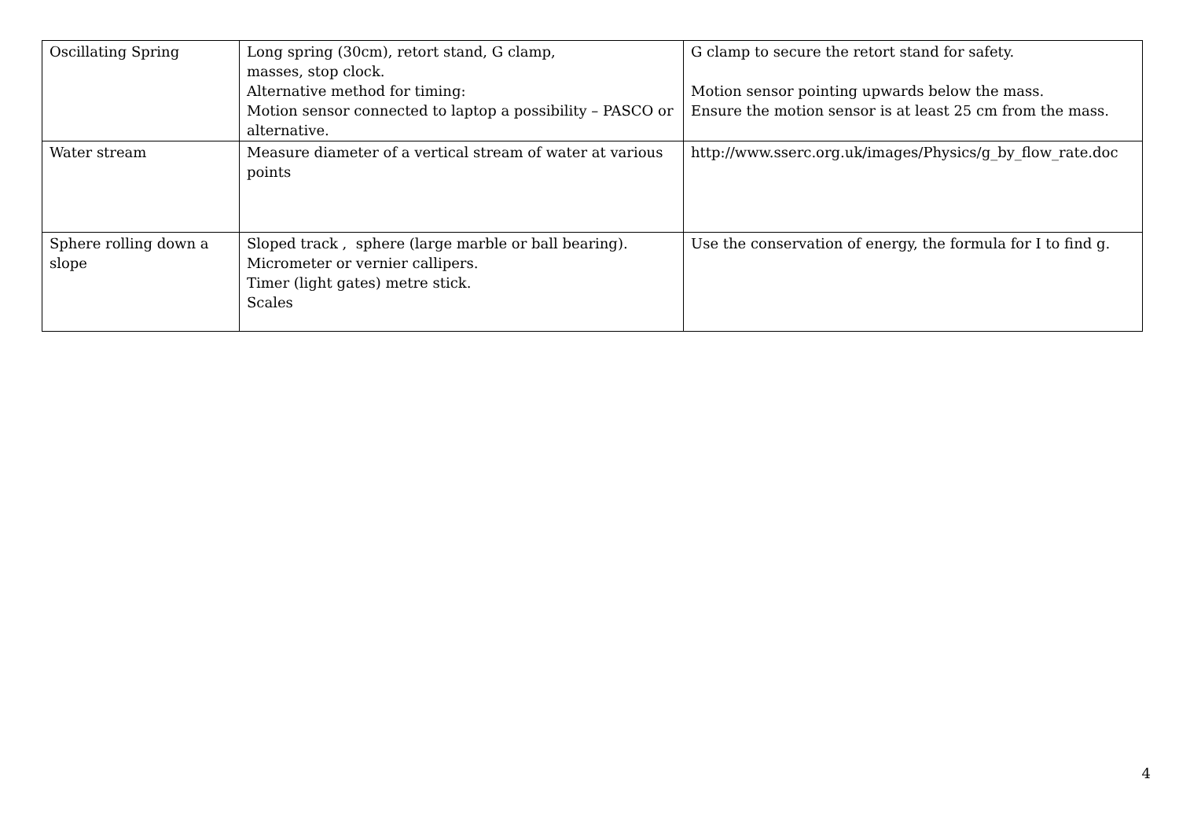| Oscillating Spring | Long spring (30cm), retort stand, G clamp, masses, stop clock. Alternative method for timing: Motion sensor connected to laptop a possibility – PASCO or alternative. | G clamp to secure the retort stand for safety. Motion sensor pointing upwards below the mass. Ensure the motion sensor is at least 25 cm from the mass. |
| Water stream | Measure diameter of a vertical stream of water at various points | http://www.sserc.org.uk/images/Physics/g_by_flow_rate.doc |
| Sphere rolling down a slope | Sloped track , sphere (large marble or ball bearing). Micrometer or vernier callipers. Timer (light gates) metre stick. Scales | Use the conservation of energy, the formula for I to find g. |
4